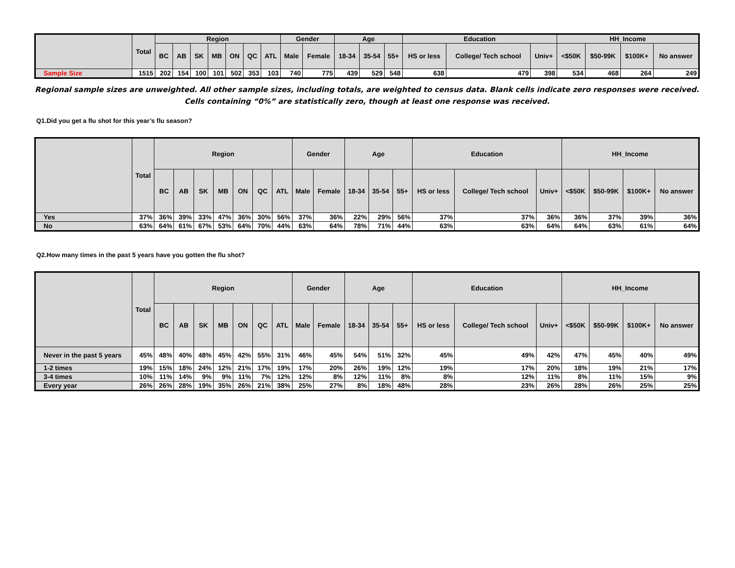| | Total | Region | | | | | | | Gender | | Age | | | Education | | | HH_Income | | | |
| --- | --- | --- | --- | --- | --- | --- | --- | --- | --- | --- | --- | --- | --- | --- | --- | --- | --- | --- | --- | --- |
| | | BC | AB | SK | MB | ON | QC | ATL | Male | Female | 18-34 | 35-54 | 55+ | HS or less | College/ Tech school | Univ+ | <$50K | $50-99K | $100K+ | No answer |
| Sample Size | 1515 | 202 | 154 | 100 | 101 | 502 | 353 | 103 | 740 | 775 | 439 | 529 | 548 | 638 | 479 | 398 | 534 | 468 | 264 | 249 |
Regional sample sizes are unweighted. All other sample sizes, including totals, are weighted to census data. Blank cells indicate zero responses were received. Cells containing “0%” are statistically zero, though at least one response was received.
Q1.Did you get a flu shot for this year’s flu season?
| | Total | Region | | | | | | | Gender | | Age | | | Education | | | HH_Income | | | |
| --- | --- | --- | --- | --- | --- | --- | --- | --- | --- | --- | --- | --- | --- | --- | --- | --- | --- | --- | --- | --- |
| | | BC | AB | SK | MB | ON | QC | ATL | Male | Female | 18-34 | 35-54 | 55+ | HS or less | College/ Tech school | Univ+ | <$50K | $50-99K | $100K+ | No answer |
| Yes | 37% | 36% | 39% | 33% | 47% | 36% | 30% | 56% | 37% | 36% | 22% | 29% | 56% | 37% | 37% | 36% | 36% | 37% | 39% | 36% |
| No | 63% | 64% | 61% | 67% | 53% | 64% | 70% | 44% | 63% | 64% | 78% | 71% | 44% | 63% | 63% | 64% | 64% | 63% | 61% | 64% |
Q2.How many times in the past 5 years have you gotten the flu shot?
| | Total | Region | | | | | | | Gender | | Age | | | Education | | | HH_Income | | | |
| --- | --- | --- | --- | --- | --- | --- | --- | --- | --- | --- | --- | --- | --- | --- | --- | --- | --- | --- | --- | --- |
| | | BC | AB | SK | MB | ON | QC | ATL | Male | Female | 18-34 | 35-54 | 55+ | HS or less | College/ Tech school | Univ+ | <$50K | $50-99K | $100K+ | No answer |
| Never in the past 5 years | 45% | 48% | 40% | 48% | 45% | 42% | 55% | 31% | 46% | 45% | 54% | 51% | 32% | 45% | 49% | 42% | 47% | 45% | 40% | 49% |
| 1-2 times | 19% | 15% | 18% | 24% | 12% | 21% | 17% | 19% | 17% | 20% | 26% | 19% | 12% | 19% | 17% | 20% | 18% | 19% | 21% | 17% |
| 3-4 times | 10% | 11% | 14% | 9% | 9% | 11% | 7% | 12% | 12% | 8% | 12% | 11% | 8% | 8% | 12% | 11% | 8% | 11% | 15% | 9% |
| Every year | 26% | 26% | 28% | 19% | 35% | 26% | 21% | 38% | 25% | 27% | 8% | 18% | 48% | 28% | 23% | 26% | 28% | 26% | 25% | 25% |